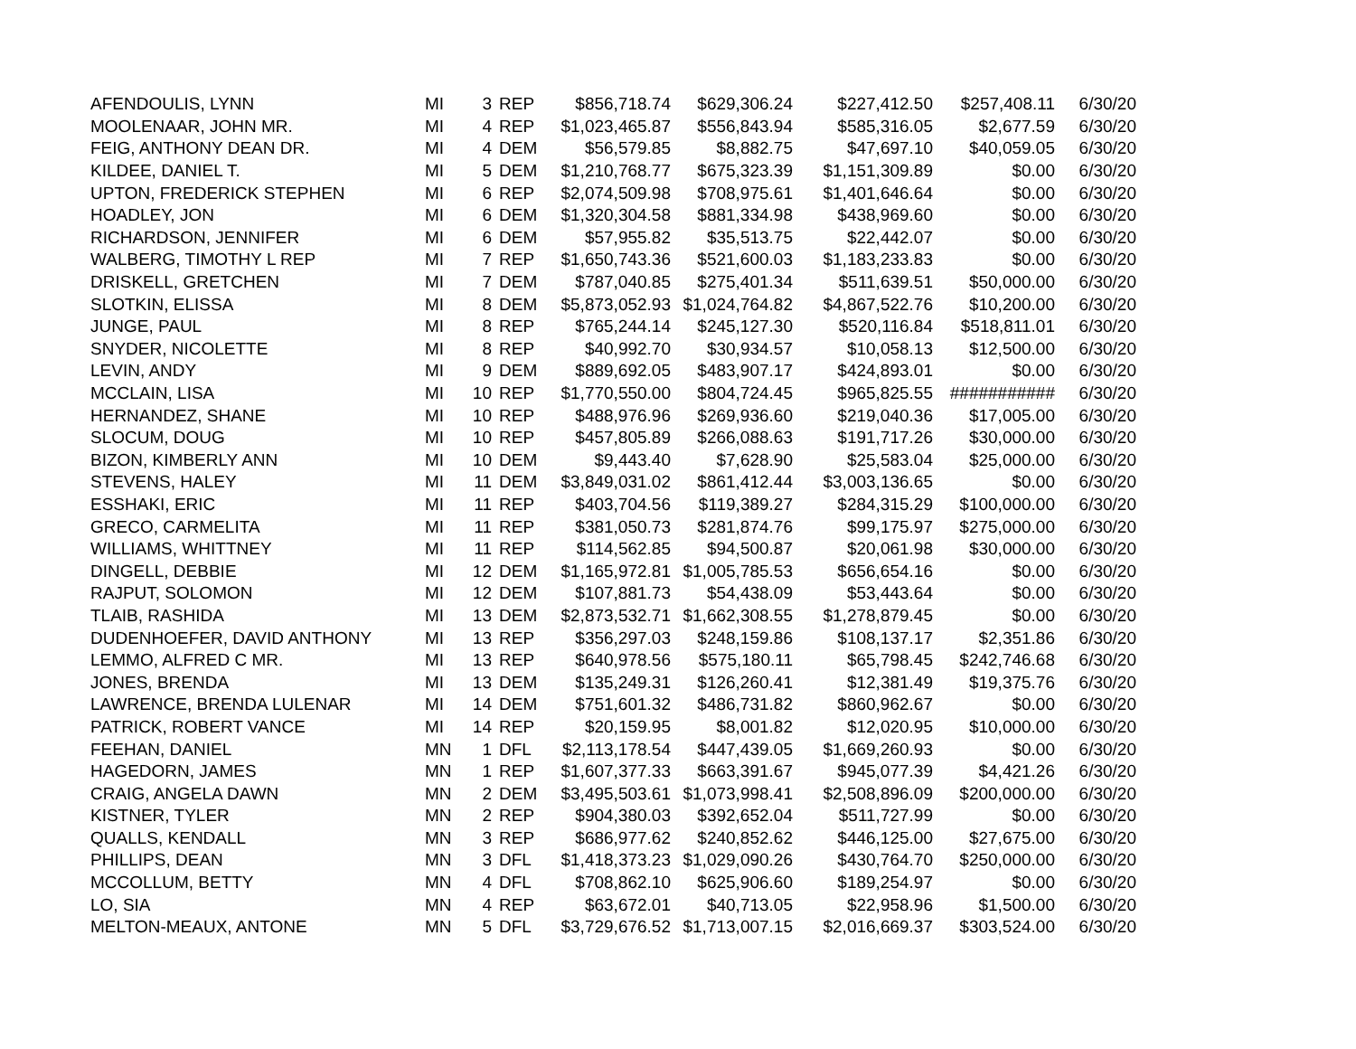| AFENDOULIS, LYNN | MI | 3 | REP | $856,718.74 | $629,306.24 | $227,412.50 | $257,408.11 | 6/30/20 |
| MOOLENAAR, JOHN MR. | MI | 4 | REP | $1,023,465.87 | $556,843.94 | $585,316.05 | $2,677.59 | 6/30/20 |
| FEIG, ANTHONY DEAN DR. | MI | 4 | DEM | $56,579.85 | $8,882.75 | $47,697.10 | $40,059.05 | 6/30/20 |
| KILDEE, DANIEL T. | MI | 5 | DEM | $1,210,768.77 | $675,323.39 | $1,151,309.89 | $0.00 | 6/30/20 |
| UPTON, FREDERICK STEPHEN | MI | 6 | REP | $2,074,509.98 | $708,975.61 | $1,401,646.64 | $0.00 | 6/30/20 |
| HOADLEY, JON | MI | 6 | DEM | $1,320,304.58 | $881,334.98 | $438,969.60 | $0.00 | 6/30/20 |
| RICHARDSON, JENNIFER | MI | 6 | DEM | $57,955.82 | $35,513.75 | $22,442.07 | $0.00 | 6/30/20 |
| WALBERG, TIMOTHY L REP | MI | 7 | REP | $1,650,743.36 | $521,600.03 | $1,183,233.83 | $0.00 | 6/30/20 |
| DRISKELL, GRETCHEN | MI | 7 | DEM | $787,040.85 | $275,401.34 | $511,639.51 | $50,000.00 | 6/30/20 |
| SLOTKIN, ELISSA | MI | 8 | DEM | $5,873,052.93 | $1,024,764.82 | $4,867,522.76 | $10,200.00 | 6/30/20 |
| JUNGE, PAUL | MI | 8 | REP | $765,244.14 | $245,127.30 | $520,116.84 | $518,811.01 | 6/30/20 |
| SNYDER, NICOLETTE | MI | 8 | REP | $40,992.70 | $30,934.57 | $10,058.13 | $12,500.00 | 6/30/20 |
| LEVIN, ANDY | MI | 9 | DEM | $889,692.05 | $483,907.17 | $424,893.01 | $0.00 | 6/30/20 |
| MCCLAIN, LISA | MI | 10 | REP | $1,770,550.00 | $804,724.45 | $965,825.55 | ########### | 6/30/20 |
| HERNANDEZ, SHANE | MI | 10 | REP | $488,976.96 | $269,936.60 | $219,040.36 | $17,005.00 | 6/30/20 |
| SLOCUM, DOUG | MI | 10 | REP | $457,805.89 | $266,088.63 | $191,717.26 | $30,000.00 | 6/30/20 |
| BIZON, KIMBERLY ANN | MI | 10 | DEM | $9,443.40 | $7,628.90 | $25,583.04 | $25,000.00 | 6/30/20 |
| STEVENS, HALEY | MI | 11 | DEM | $3,849,031.02 | $861,412.44 | $3,003,136.65 | $0.00 | 6/30/20 |
| ESSHAKI, ERIC | MI | 11 | REP | $403,704.56 | $119,389.27 | $284,315.29 | $100,000.00 | 6/30/20 |
| GRECO, CARMELITA | MI | 11 | REP | $381,050.73 | $281,874.76 | $99,175.97 | $275,000.00 | 6/30/20 |
| WILLIAMS, WHITTNEY | MI | 11 | REP | $114,562.85 | $94,500.87 | $20,061.98 | $30,000.00 | 6/30/20 |
| DINGELL, DEBBIE | MI | 12 | DEM | $1,165,972.81 | $1,005,785.53 | $656,654.16 | $0.00 | 6/30/20 |
| RAJPUT, SOLOMON | MI | 12 | DEM | $107,881.73 | $54,438.09 | $53,443.64 | $0.00 | 6/30/20 |
| TLAIB, RASHIDA | MI | 13 | DEM | $2,873,532.71 | $1,662,308.55 | $1,278,879.45 | $0.00 | 6/30/20 |
| DUDENHOEFER, DAVID ANTHONY | MI | 13 | REP | $356,297.03 | $248,159.86 | $108,137.17 | $2,351.86 | 6/30/20 |
| LEMMO, ALFRED C MR. | MI | 13 | REP | $640,978.56 | $575,180.11 | $65,798.45 | $242,746.68 | 6/30/20 |
| JONES, BRENDA | MI | 13 | DEM | $135,249.31 | $126,260.41 | $12,381.49 | $19,375.76 | 6/30/20 |
| LAWRENCE, BRENDA LULENAR | MI | 14 | DEM | $751,601.32 | $486,731.82 | $860,962.67 | $0.00 | 6/30/20 |
| PATRICK, ROBERT VANCE | MI | 14 | REP | $20,159.95 | $8,001.82 | $12,020.95 | $10,000.00 | 6/30/20 |
| FEEHAN, DANIEL | MN | 1 | DFL | $2,113,178.54 | $447,439.05 | $1,669,260.93 | $0.00 | 6/30/20 |
| HAGEDORN, JAMES | MN | 1 | REP | $1,607,377.33 | $663,391.67 | $945,077.39 | $4,421.26 | 6/30/20 |
| CRAIG, ANGELA DAWN | MN | 2 | DEM | $3,495,503.61 | $1,073,998.41 | $2,508,896.09 | $200,000.00 | 6/30/20 |
| KISTNER, TYLER | MN | 2 | REP | $904,380.03 | $392,652.04 | $511,727.99 | $0.00 | 6/30/20 |
| QUALLS, KENDALL | MN | 3 | REP | $686,977.62 | $240,852.62 | $446,125.00 | $27,675.00 | 6/30/20 |
| PHILLIPS, DEAN | MN | 3 | DFL | $1,418,373.23 | $1,029,090.26 | $430,764.70 | $250,000.00 | 6/30/20 |
| MCCOLLUM, BETTY | MN | 4 | DFL | $708,862.10 | $625,906.60 | $189,254.97 | $0.00 | 6/30/20 |
| LO, SIA | MN | 4 | REP | $63,672.01 | $40,713.05 | $22,958.96 | $1,500.00 | 6/30/20 |
| MELTON-MEAUX, ANTONE | MN | 5 | DFL | $3,729,676.52 | $1,713,007.15 | $2,016,669.37 | $303,524.00 | 6/30/20 |